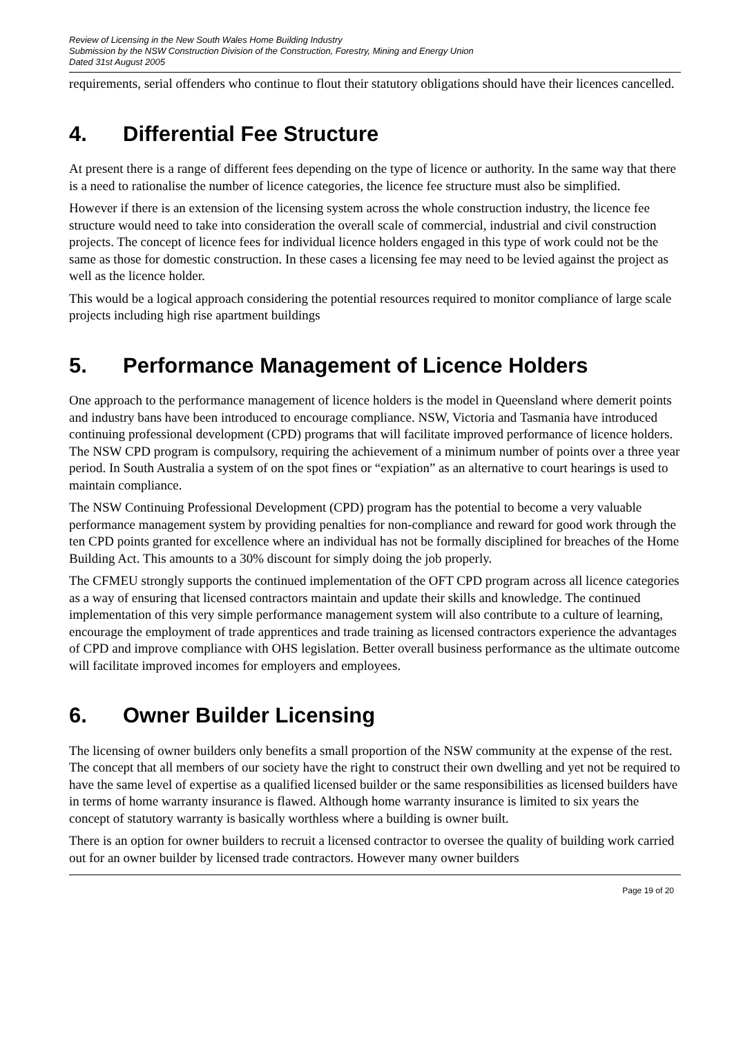Review of Licensing in the New South Wales Home Building Industry
Submission by the NSW Construction Division of the Construction, Forestry, Mining and Energy Union
Dated 31st August 2005
requirements, serial offenders who continue to flout their statutory obligations should have their licences cancelled.
4. Differential Fee Structure
At present there is a range of different fees depending on the type of licence or authority. In the same way that there is a need to rationalise the number of licence categories, the licence fee structure must also be simplified.
However if there is an extension of the licensing system across the whole construction industry, the licence fee structure would need to take into consideration the overall scale of commercial, industrial and civil construction projects. The concept of licence fees for individual licence holders engaged in this type of work could not be the same as those for domestic construction. In these cases a licensing fee may need to be levied against the project as well as the licence holder.
This would be a logical approach considering the potential resources required to monitor compliance of large scale projects including high rise apartment buildings
5. Performance Management of Licence Holders
One approach to the performance management of licence holders is the model in Queensland where demerit points and industry bans have been introduced to encourage compliance. NSW, Victoria and Tasmania have introduced continuing professional development (CPD) programs that will facilitate improved performance of licence holders. The NSW CPD program is compulsory, requiring the achievement of a minimum number of points over a three year period. In South Australia a system of on the spot fines or “expiation” as an alternative to court hearings is used to maintain compliance.
The NSW Continuing Professional Development (CPD) program has the potential to become a very valuable performance management system by providing penalties for non-compliance and reward for good work through the ten CPD points granted for excellence where an individual has not be formally disciplined for breaches of the Home Building Act. This amounts to a 30% discount for simply doing the job properly.
The CFMEU strongly supports the continued implementation of the OFT CPD program across all licence categories as a way of ensuring that licensed contractors maintain and update their skills and knowledge. The continued implementation of this very simple performance management system will also contribute to a culture of learning, encourage the employment of trade apprentices and trade training as licensed contractors experience the advantages of CPD and improve compliance with OHS legislation. Better overall business performance as the ultimate outcome will facilitate improved incomes for employers and employees.
6. Owner Builder Licensing
The licensing of owner builders only benefits a small proportion of the NSW community at the expense of the rest. The concept that all members of our society have the right to construct their own dwelling and yet not be required to have the same level of expertise as a qualified licensed builder or the same responsibilities as licensed builders have in terms of home warranty insurance is flawed. Although home warranty insurance is limited to six years the concept of statutory warranty is basically worthless where a building is owner built.
There is an option for owner builders to recruit a licensed contractor to oversee the quality of building work carried out for an owner builder by licensed trade contractors. However many owner builders
Page 19 of 20